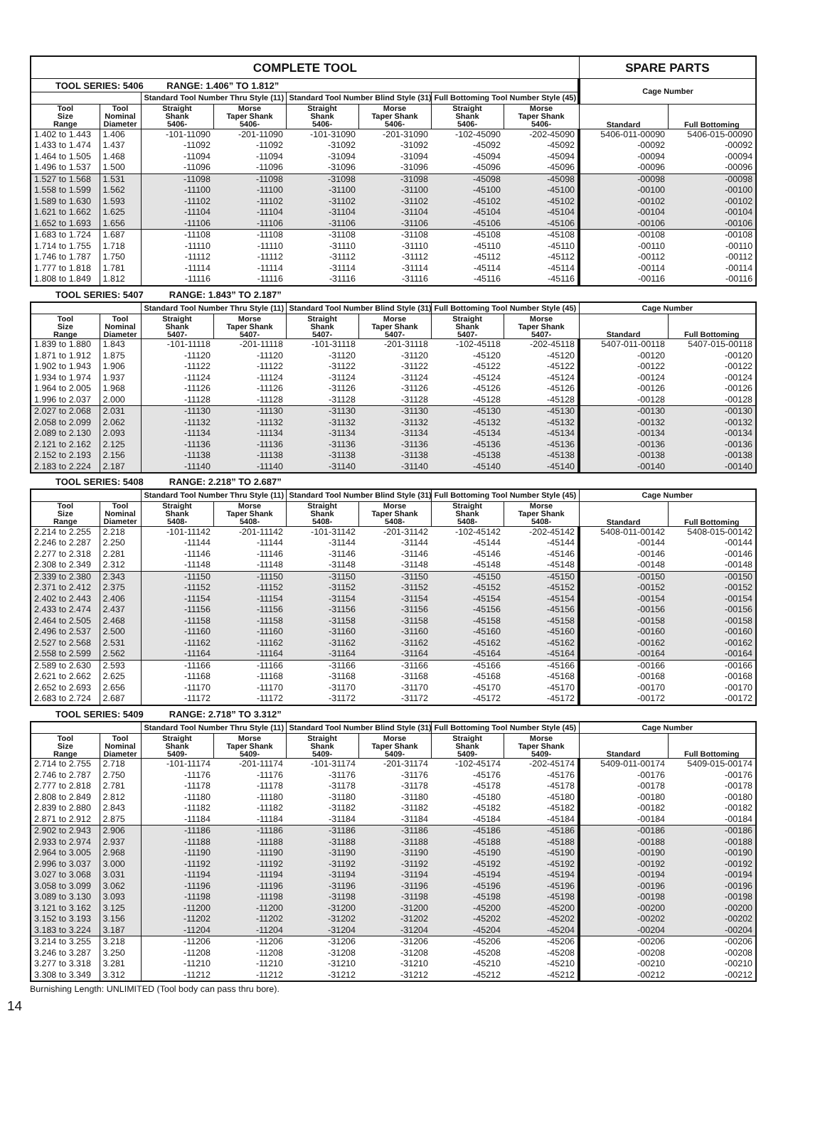| COMPLETE TOOL | | | | | | | | SPARE PARTS | |
| --- | --- | --- | --- | --- | --- | --- | --- | --- | --- |
| TOOL SERIES: 5406 RANGE: 1.406” TO 1.812” | | | | | | | | Cage Number | |
| | | Standard Tool Number Thru Style (11) | | Standard Tool Number Blind Style (31) | | Full Bottoming Tool Number Style (45) | | | |
| Tool Size Range | Tool Nominal Diameter | Straight Shank 5406- | Morse Taper Shank 5406- | Straight Shank 5406- | Morse Taper Shank 5406- | Straight Shank 5406- | Morse Taper Shank 5406- | Standard | Full Bottoming |
| 1.402 to 1.443 | 1.406 | -101-11090 | -201-11090 | -101-31090 | -201-31090 | -102-45090 | -202-45090 | 5406-011-00090 | 5406-015-00090 |
| 1.433 to 1.474 | 1.437 | -11092 | -11092 | -31092 | -31092 | -45092 | -45092 | -00092 | -00092 |
| 1.464 to 1.505 | 1.468 | -11094 | -11094 | -31094 | -31094 | -45094 | -45094 | -00094 | -00094 |
| 1.496 to 1.537 | 1.500 | -11096 | -11096 | -31096 | -31096 | -45096 | -45096 | -00096 | -00096 |
| 1.527 to 1.568 | 1.531 | -11098 | -11098 | -31098 | -31098 | -45098 | -45098 | -00098 | -00098 |
| 1.558 to 1.599 | 1.562 | -11100 | -11100 | -31100 | -31100 | -45100 | -45100 | -00100 | -00100 |
| 1.589 to 1.630 | 1.593 | -11102 | -11102 | -31102 | -31102 | -45102 | -45102 | -00102 | -00102 |
| 1.621 to 1.662 | 1.625 | -11104 | -11104 | -31104 | -31104 | -45104 | -45104 | -00104 | -00104 |
| 1.652 to 1.693 | 1.656 | -11106 | -11106 | -31106 | -31106 | -45106 | -45106 | -00106 | -00106 |
| 1.683 to 1.724 | 1.687 | -11108 | -11108 | -31108 | -31108 | -45108 | -45108 | -00108 | -00108 |
| 1.714 to 1.755 | 1.718 | -11110 | -11110 | -31110 | -31110 | -45110 | -45110 | -00110 | -00110 |
| 1.746 to 1.787 | 1.750 | -11112 | -11112 | -31112 | -31112 | -45112 | -45112 | -00112 | -00112 |
| 1.777 to 1.818 | 1.781 | -11114 | -11114 | -31114 | -31114 | -45114 | -45114 | -00114 | -00114 |
| 1.808 to 1.849 | 1.812 | -11116 | -11116 | -31116 | -31116 | -45116 | -45116 | -00116 | -00116 |
TOOL SERIES: 5407 RANGE: 1.843” TO 2.187”
| | | Standard Tool Number Thru Style (11) | | Standard Tool Number Blind Style (31) | | Full Bottoming Tool Number Style (45) | | Cage Number | |
| --- | --- | --- | --- | --- | --- | --- | --- | --- | --- |
| Tool Size Range | Tool Nominal Diameter | Straight Shank 5407- | Morse Taper Shank 5407- | Straight Shank 5407- | Morse Taper Shank 5407- | Straight Shank 5407- | Morse Taper Shank 5407- | Standard | Full Bottoming |
| 1.839 to 1.880 | 1.843 | -101-11118 | -201-11118 | -101-31118 | -201-31118 | -102-45118 | -202-45118 | 5407-011-00118 | 5407-015-00118 |
| 1.871 to 1.912 | 1.875 | -11120 | -11120 | -31120 | -31120 | -45120 | -45120 | -00120 | -00120 |
| 1.902 to 1.943 | 1.906 | -11122 | -11122 | -31122 | -31122 | -45122 | -45122 | -00122 | -00122 |
| 1.934 to 1.974 | 1.937 | -11124 | -11124 | -31124 | -31124 | -45124 | -45124 | -00124 | -00124 |
| 1.964 to 2.005 | 1.968 | -11126 | -11126 | -31126 | -31126 | -45126 | -45126 | -00126 | -00126 |
| 1.996 to 2.037 | 2.000 | -11128 | -11128 | -31128 | -31128 | -45128 | -45128 | -00128 | -00128 |
| 2.027 to 2.068 | 2.031 | -11130 | -11130 | -31130 | -31130 | -45130 | -45130 | -00130 | -00130 |
| 2.058 to 2.099 | 2.062 | -11132 | -11132 | -31132 | -31132 | -45132 | -45132 | -00132 | -00132 |
| 2.089 to 2.130 | 2.093 | -11134 | -11134 | -31134 | -31134 | -45134 | -45134 | -00134 | -00134 |
| 2.121 to 2.162 | 2.125 | -11136 | -11136 | -31136 | -31136 | -45136 | -45136 | -00136 | -00136 |
| 2.152 to 2.193 | 2.156 | -11138 | -11138 | -31138 | -31138 | -45138 | -45138 | -00138 | -00138 |
| 2.183 to 2.224 | 2.187 | -11140 | -11140 | -31140 | -31140 | -45140 | -45140 | -00140 | -00140 |
TOOL SERIES: 5408 RANGE: 2.218” TO 2.687”
| | | Standard Tool Number Thru Style (11) | | Standard Tool Number Blind Style (31) | | Full Bottoming Tool Number Style (45) | | Cage Number | |
| --- | --- | --- | --- | --- | --- | --- | --- | --- | --- |
| Tool Size Range | Tool Nominal Diameter | Straight Shank 5408- | Morse Taper Shank 5408- | Straight Shank 5408- | Morse Taper Shank 5408- | Straight Shank 5408- | Morse Taper Shank 5408- | Standard | Full Bottoming |
| 2.214 to 2.255 | 2.218 | -101-11142 | -201-11142 | -101-31142 | -201-31142 | -102-45142 | -202-45142 | 5408-011-00142 | 5408-015-00142 |
| 2.246 to 2.287 | 2.250 | -11144 | -11144 | -31144 | -31144 | -45144 | -45144 | -00144 | -00144 |
| 2.277 to 2.318 | 2.281 | -11146 | -11146 | -31146 | -31146 | -45146 | -45146 | -00146 | -00146 |
| 2.308 to 2.349 | 2.312 | -11148 | -11148 | -31148 | -31148 | -45148 | -45148 | -00148 | -00148 |
| 2.339 to 2.380 | 2.343 | -11150 | -11150 | -31150 | -31150 | -45150 | -45150 | -00150 | -00150 |
| 2.371 to 2.412 | 2.375 | -11152 | -11152 | -31152 | -31152 | -45152 | -45152 | -00152 | -00152 |
| 2.402 to 2.443 | 2.406 | -11154 | -11154 | -31154 | -31154 | -45154 | -45154 | -00154 | -00154 |
| 2.433 to 2.474 | 2.437 | -11156 | -11156 | -31156 | -31156 | -45156 | -45156 | -00156 | -00156 |
| 2.464 to 2.505 | 2.468 | -11158 | -11158 | -31158 | -31158 | -45158 | -45158 | -00158 | -00158 |
| 2.496 to 2.537 | 2.500 | -11160 | -11160 | -31160 | -31160 | -45160 | -45160 | -00160 | -00160 |
| 2.527 to 2.568 | 2.531 | -11162 | -11162 | -31162 | -31162 | -45162 | -45162 | -00162 | -00162 |
| 2.558 to 2.599 | 2.562 | -11164 | -11164 | -31164 | -31164 | -45164 | -45164 | -00164 | -00164 |
| 2.589 to 2.630 | 2.593 | -11166 | -11166 | -31166 | -31166 | -45166 | -45166 | -00166 | -00166 |
| 2.621 to 2.662 | 2.625 | -11168 | -11168 | -31168 | -31168 | -45168 | -45168 | -00168 | -00168 |
| 2.652 to 2.693 | 2.656 | -11170 | -11170 | -31170 | -31170 | -45170 | -45170 | -00170 | -00170 |
| 2.683 to 2.724 | 2.687 | -11172 | -11172 | -31172 | -31172 | -45172 | -45172 | -00172 | -00172 |
TOOL SERIES: 5409 RANGE: 2.718” TO 3.312”
| | | Standard Tool Number Thru Style (11) | | Standard Tool Number Blind Style (31) | | Full Bottoming Tool Number Style (45) | | Cage Number | |
| --- | --- | --- | --- | --- | --- | --- | --- | --- | --- |
| Tool Size Range | Tool Nominal Diameter | Straight Shank 5409- | Morse Taper Shank 5409- | Straight Shank 5409- | Morse Taper Shank 5409- | Straight Shank 5409- | Morse Taper Shank 5409- | Standard | Full Bottoming |
| 2.714 to 2.755 | 2.718 | -101-11174 | -201-11174 | -101-31174 | -201-31174 | -102-45174 | -202-45174 | 5409-011-00174 | 5409-015-00174 |
| 2.746 to 2.787 | 2.750 | -11176 | -11176 | -31176 | -31176 | -45176 | -45176 | -00176 | -00176 |
| 2.777 to 2.818 | 2.781 | -11178 | -11178 | -31178 | -31178 | -45178 | -45178 | -00178 | -00178 |
| 2.808 to 2.849 | 2.812 | -11180 | -11180 | -31180 | -31180 | -45180 | -45180 | -00180 | -00180 |
| 2.839 to 2.880 | 2.843 | -11182 | -11182 | -31182 | -31182 | -45182 | -45182 | -00182 | -00182 |
| 2.871 to 2.912 | 2.875 | -11184 | -11184 | -31184 | -31184 | -45184 | -45184 | -00184 | -00184 |
| 2.902 to 2.943 | 2.906 | -11186 | -11186 | -31186 | -31186 | -45186 | -45186 | -00186 | -00186 |
| 2.933 to 2.974 | 2.937 | -11188 | -11188 | -31188 | -31188 | -45188 | -45188 | -00188 | -00188 |
| 2.964 to 3.005 | 2.968 | -11190 | -11190 | -31190 | -31190 | -45190 | -45190 | -00190 | -00190 |
| 2.996 to 3.037 | 3.000 | -11192 | -11192 | -31192 | -31192 | -45192 | -45192 | -00192 | -00192 |
| 3.027 to 3.068 | 3.031 | -11194 | -11194 | -31194 | -31194 | -45194 | -45194 | -00194 | -00194 |
| 3.058 to 3.099 | 3.062 | -11196 | -11196 | -31196 | -31196 | -45196 | -45196 | -00196 | -00196 |
| 3.089 to 3.130 | 3.093 | -11198 | -11198 | -31198 | -31198 | -45198 | -45198 | -00198 | -00198 |
| 3.121 to 3.162 | 3.125 | -11200 | -11200 | -31200 | -31200 | -45200 | -45200 | -00200 | -00200 |
| 3.152 to 3.193 | 3.156 | -11202 | -11202 | -31202 | -31202 | -45202 | -45202 | -00202 | -00202 |
| 3.183 to 3.224 | 3.187 | -11204 | -11204 | -31204 | -31204 | -45204 | -45204 | -00204 | -00204 |
| 3.214 to 3.255 | 3.218 | -11206 | -11206 | -31206 | -31206 | -45206 | -45206 | -00206 | -00206 |
| 3.246 to 3.287 | 3.250 | -11208 | -11208 | -31208 | -31208 | -45208 | -45208 | -00208 | -00208 |
| 3.277 to 3.318 | 3.281 | -11210 | -11210 | -31210 | -31210 | -45210 | -45210 | -00210 | -00210 |
| 3.308 to 3.349 | 3.312 | -11212 | -11212 | -31212 | -31212 | -45212 | -45212 | -00212 | -00212 |
Burnishing Length: UNLIMITED (Tool body can pass thru bore).
14